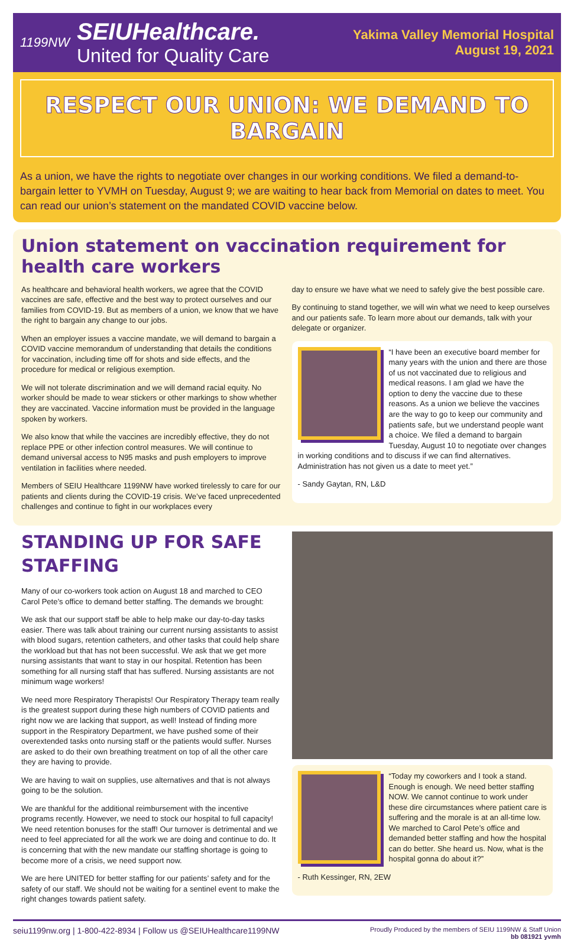1199NW
SEIUHealthcare.
United for Quality Care
Yakima Valley Memorial Hospital
August 19, 2021
RESPECT OUR UNION: WE DEMAND TO BARGAIN
As a union, we have the rights to negotiate over changes in our working conditions. We filed a demand-to-bargain letter to YVMH on Tuesday, August 9; we are waiting to hear back from Memorial on dates to meet. You can read our union’s statement on the mandated COVID vaccine below.
Union statement on vaccination requirement for health care workers
As healthcare and behavioral health workers, we agree that the COVID vaccines are safe, effective and the best way to protect ourselves and our families from COVID-19. But as members of a union, we know that we have the right to bargain any change to our jobs.
When an employer issues a vaccine mandate, we will demand to bargain a COVID vaccine memorandum of understanding that details the conditions for vaccination, including time off for shots and side effects, and the procedure for medical or religious exemption.
We will not tolerate discrimination and we will demand racial equity. No worker should be made to wear stickers or other markings to show whether they are vaccinated. Vaccine information must be provided in the language spoken by workers.
We also know that while the vaccines are incredibly effective, they do not replace PPE or other infection control measures. We will continue to demand universal access to N95 masks and push employers to improve ventilation in facilities where needed.
Members of SEIU Healthcare 1199NW have worked tirelessly to care for our patients and clients during the COVID-19 crisis. We’ve faced unprecedented challenges and continue to fight in our workplaces every
day to ensure we have what we need to safely give the best possible care.
By continuing to stand together, we will win what we need to keep ourselves and our patients safe. To learn more about our demands, talk with your delegate or organizer.
“I have been an executive board member for many years with the union and there are those of us not vaccinated due to religious and medical reasons. I am glad we have the option to deny the vaccine due to these reasons. As a union we believe the vaccines are the way to go to keep our community and patients safe, but we understand people want a choice. We filed a demand to bargain Tuesday, August 10 to negotiate over changes in working conditions and to discuss if we can find alternatives. Administration has not given us a date to meet yet.”
- Sandy Gaytan, RN, L&D
STANDING UP FOR SAFE STAFFING
Many of our co-workers took action on August 18 and marched to CEO Carol Pete’s office to demand better staffing. The demands we brought:
We ask that our support staff be able to help make our day-to-day tasks easier. There was talk about training our current nursing assistants to assist with blood sugars, retention catheters, and other tasks that could help share the workload but that has not been successful. We ask that we get more nursing assistants that want to stay in our hospital. Retention has been something for all nursing staff that has suffered. Nursing assistants are not minimum wage workers!
We need more Respiratory Therapists! Our Respiratory Therapy team really is the greatest support during these high numbers of COVID patients and right now we are lacking that support, as well! Instead of finding more support in the Respiratory Department, we have pushed some of their overextended tasks onto nursing staff or the patients would suffer. Nurses are asked to do their own breathing treatment on top of all the other care they are having to provide.
We are having to wait on supplies, use alternatives and that is not always going to be the solution.
We are thankful for the additional reimbursement with the incentive programs recently. However, we need to stock our hospital to full capacity! We need retention bonuses for the staff! Our turnover is detrimental and we need to feel appreciated for all the work we are doing and continue to do. It is concerning that with the new mandate our staffing shortage is going to become more of a crisis, we need support now.
We are here UNITED for better staffing for our patients’ safety and for the safety of our staff. We should not be waiting for a sentinel event to make the right changes towards patient safety.
“Today my coworkers and I took a stand. Enough is enough. We need better staffing NOW. We cannot continue to work under these dire circumstances where patient care is suffering and the morale is at an all-time low. We marched to Carol Pete’s office and demanded better staffing and how the hospital can do better. She heard us. Now, what is the hospital gonna do about it?”
- Ruth Kessinger, RN, 2EW
seiu1199nw.org | 1-800-422-8934 | Follow us @SEIUHealthcare1199NW
Proudly Produced by the members of SEIU 1199NW & Staff Union
bb 081921 yvmh